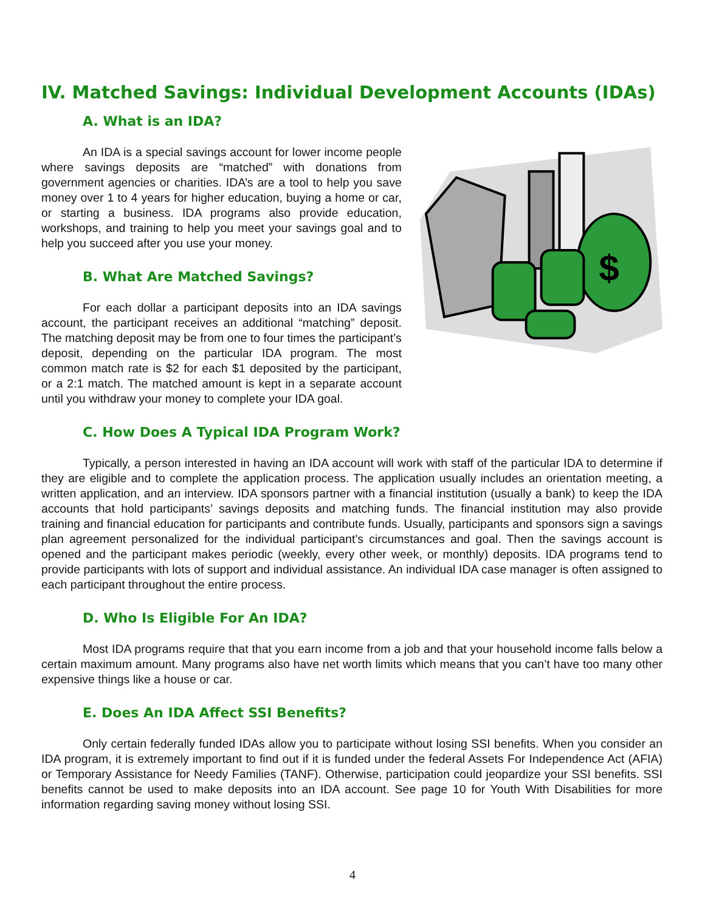IV. Matched Savings: Individual Development Accounts (IDAs)
A. What is an IDA?
An IDA is a special savings account for lower income people where savings deposits are “matched” with donations from government agencies or charities. IDA’s are a tool to help you save money over 1 to 4 years for higher education, buying a home or car, or starting a business. IDA programs also provide education, workshops, and training to help you meet your savings goal and to help you succeed after you use your money.
B. What Are Matched Savings?
For each dollar a participant deposits into an IDA savings account, the participant receives an additional “matching” deposit. The matching deposit may be from one to four times the participant’s deposit, depending on the particular IDA program. The most common match rate is $2 for each $1 deposited by the participant, or a 2:1 match. The matched amount is kept in a separate account until you withdraw your money to complete your IDA goal.
$
$
C. How Does A Typical IDA Program Work?
Typically, a person interested in having an IDA account will work with staff of the particular IDA to determine if they are eligible and to complete the application process. The application usually includes an orientation meeting, a written application, and an interview. IDA sponsors partner with a financial institution (usually a bank) to keep the IDA accounts that hold participants’ savings deposits and matching funds. The financial institution may also provide training and financial education for participants and contribute funds. Usually, participants and sponsors sign a savings plan agreement personalized for the individual participant’s circumstances and goal. Then the savings account is opened and the participant makes periodic (weekly, every other week, or monthly) deposits. IDA programs tend to provide participants with lots of support and individual assistance. An individual IDA case manager is often assigned to each participant throughout the entire process.
D. Who Is Eligible For An IDA?
Most IDA programs require that that you earn income from a job and that your household income falls below a certain maximum amount. Many programs also have net worth limits which means that you can’t have too many other expensive things like a house or car.
E. Does An IDA Affect SSI Benefits?
Only certain federally funded IDAs allow you to participate without losing SSI benefits. When you consider an IDA program, it is extremely important to find out if it is funded under the federal Assets For Independence Act (AFIA) or Temporary Assistance for Needy Families (TANF). Otherwise, participation could jeopardize your SSI benefits. SSI benefits cannot be used to make deposits into an IDA account. See page 10 for Youth With Disabilities for more information regarding saving money without losing SSI.
4